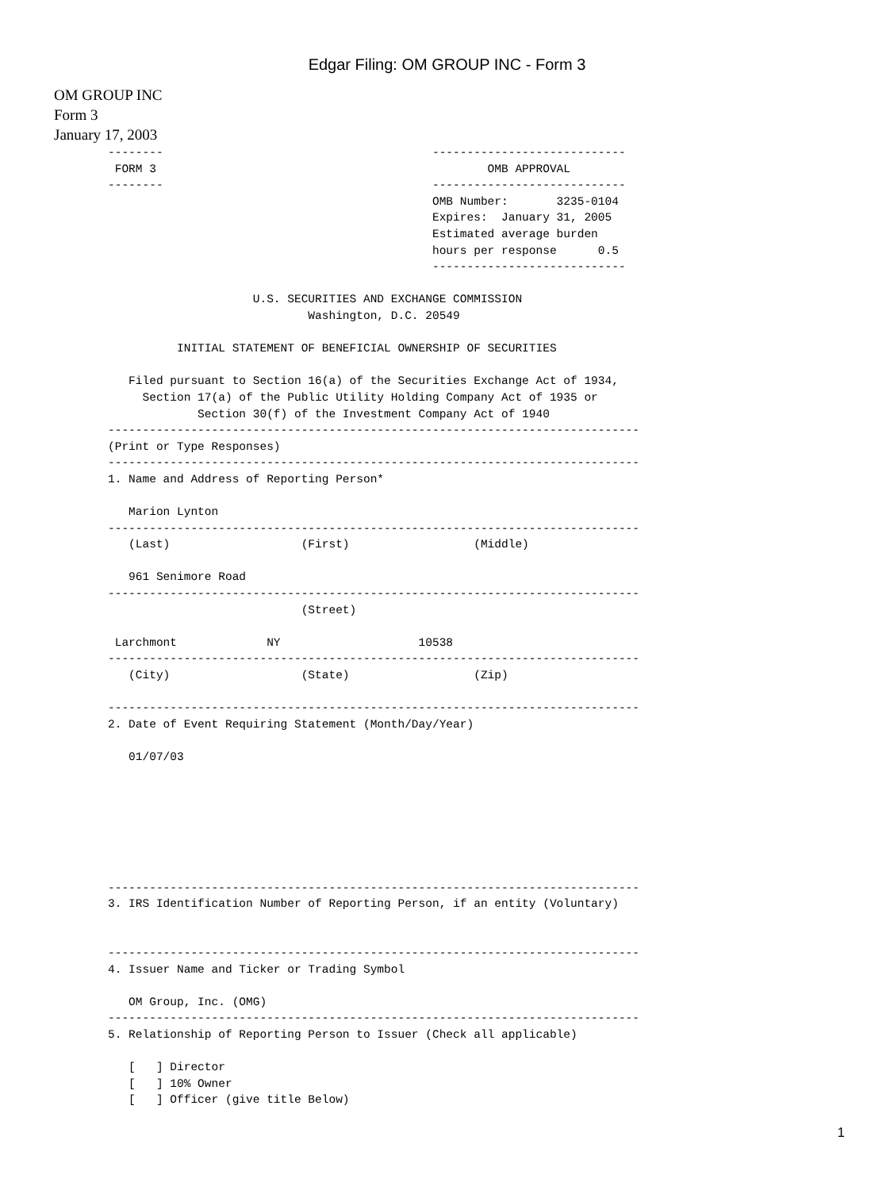Edgar Filing: OM GROUP INC - Form 3
OM GROUP INC
Form 3
January 17, 2003
--------                                       ----------------------------
 FORM 3                                                OMB APPROVAL
--------                                       ----------------------------
                                               OMB Number:       3235-0104
                                               Expires:  January 31, 2005
                                               Estimated average burden
                                               hours per response      0.5
                                               ----------------------------

                     U.S. SECURITIES AND EXCHANGE COMMISSION
                             Washington, D.C. 20549

          INITIAL STATEMENT OF BENEFICIAL OWNERSHIP OF SECURITIES

   Filed pursuant to Section 16(a) of the Securities Exchange Act of 1934,
     Section 17(a) of the Public Utility Holding Company Act of 1935 or
             Section 30(f) of the Investment Company Act of 1940
-----------------------------------------------------------------------------
(Print or Type Responses)
-----------------------------------------------------------------------------
1. Name and Address of Reporting Person*

   Marion Lynton
-----------------------------------------------------------------------------
   (Last)                   (First)                  (Middle)

   961 Senimore Road
-----------------------------------------------------------------------------
                            (Street)

 Larchmont             NY                    10538
-----------------------------------------------------------------------------
   (City)                   (State)                  (Zip)

-----------------------------------------------------------------------------
2. Date of Event Requiring Statement (Month/Day/Year)

   01/07/03







-----------------------------------------------------------------------------
3. IRS Identification Number of Reporting Person, if an entity (Voluntary)


-----------------------------------------------------------------------------
4. Issuer Name and Ticker or Trading Symbol

   OM Group, Inc. (OMG)
-----------------------------------------------------------------------------
5. Relationship of Reporting Person to Issuer (Check all applicable)

   [   ] Director
   [   ] 10% Owner
   [   ] Officer (give title Below)
1